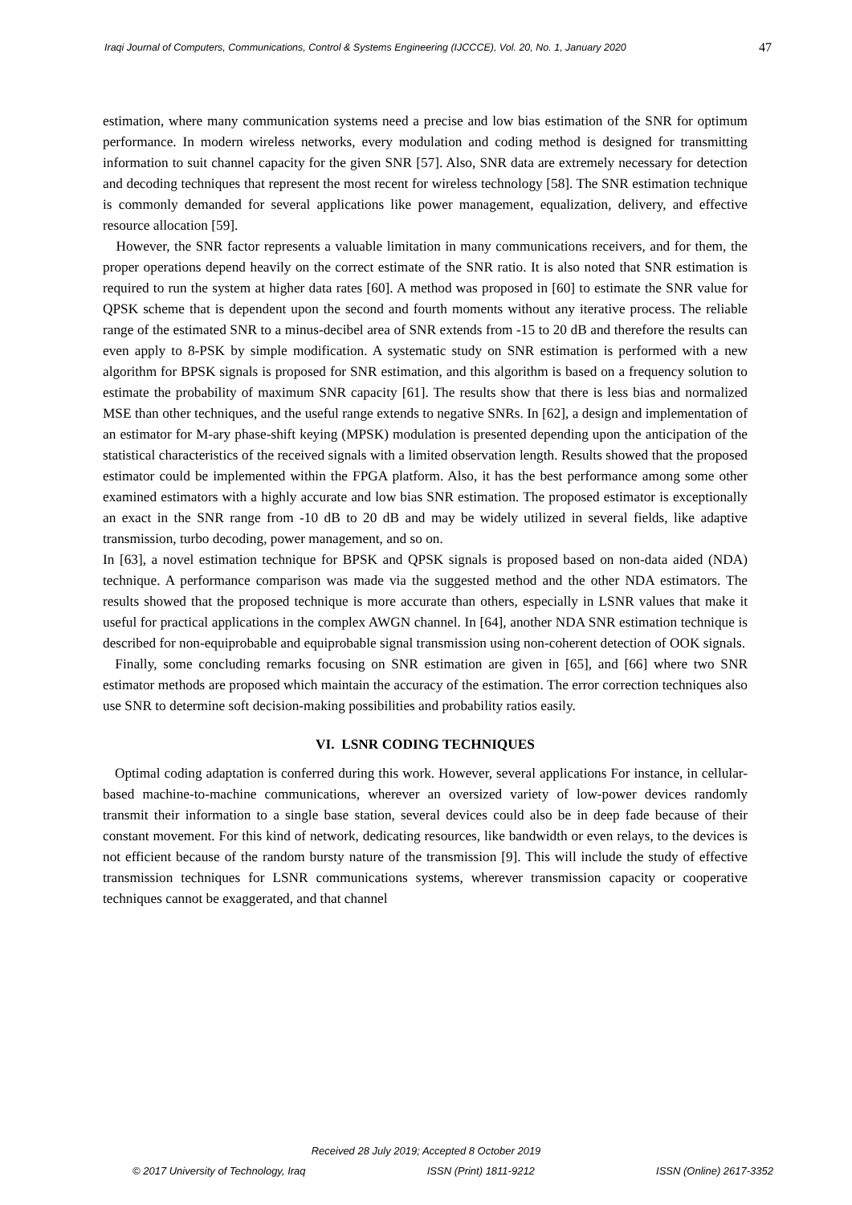Iraqi Journal of Computers, Communications, Control & Systems Engineering (IJCCCE), Vol. 20, No. 1, January 2020 47
estimation, where many communication systems need a precise and low bias estimation of the SNR for optimum performance. In modern wireless networks, every modulation and coding method is designed for transmitting information to suit channel capacity for the given SNR [57]. Also, SNR data are extremely necessary for detection and decoding techniques that represent the most recent for wireless technology [58]. The SNR estimation technique is commonly demanded for several applications like power management, equalization, delivery, and effective resource allocation [59].
However, the SNR factor represents a valuable limitation in many communications receivers, and for them, the proper operations depend heavily on the correct estimate of the SNR ratio. It is also noted that SNR estimation is required to run the system at higher data rates [60]. A method was proposed in [60] to estimate the SNR value for QPSK scheme that is dependent upon the second and fourth moments without any iterative process. The reliable range of the estimated SNR to a minus-decibel area of SNR extends from -15 to 20 dB and therefore the results can even apply to 8-PSK by simple modification. A systematic study on SNR estimation is performed with a new algorithm for BPSK signals is proposed for SNR estimation, and this algorithm is based on a frequency solution to estimate the probability of maximum SNR capacity [61]. The results show that there is less bias and normalized MSE than other techniques, and the useful range extends to negative SNRs. In [62], a design and implementation of an estimator for M-ary phase-shift keying (MPSK) modulation is presented depending upon the anticipation of the statistical characteristics of the received signals with a limited observation length. Results showed that the proposed estimator could be implemented within the FPGA platform. Also, it has the best performance among some other examined estimators with a highly accurate and low bias SNR estimation. The proposed estimator is exceptionally an exact in the SNR range from -10 dB to 20 dB and may be widely utilized in several fields, like adaptive transmission, turbo decoding, power management, and so on.
In [63], a novel estimation technique for BPSK and QPSK signals is proposed based on non-data aided (NDA) technique. A performance comparison was made via the suggested method and the other NDA estimators. The results showed that the proposed technique is more accurate than others, especially in LSNR values that make it useful for practical applications in the complex AWGN channel. In [64], another NDA SNR estimation technique is described for non-equiprobable and equiprobable signal transmission using non-coherent detection of OOK signals.
Finally, some concluding remarks focusing on SNR estimation are given in [65], and [66] where two SNR estimator methods are proposed which maintain the accuracy of the estimation. The error correction techniques also use SNR to determine soft decision-making possibilities and probability ratios easily.
VI. LSNR CODING TECHNIQUES
Optimal coding adaptation is conferred during this work. However, several applications For instance, in cellular-based machine-to-machine communications, wherever an oversized variety of low-power devices randomly transmit their information to a single base station, several devices could also be in deep fade because of their constant movement. For this kind of network, dedicating resources, like bandwidth or even relays, to the devices is not efficient because of the random bursty nature of the transmission [9]. This will include the study of effective transmission techniques for LSNR communications systems, wherever transmission capacity or cooperative techniques cannot be exaggerated, and that channel
Received 28 July 2019; Accepted 8 October 2019
© 2017 University of Technology, Iraq ISSN (Print) 1811-9212 ISSN (Online) 2617-3352